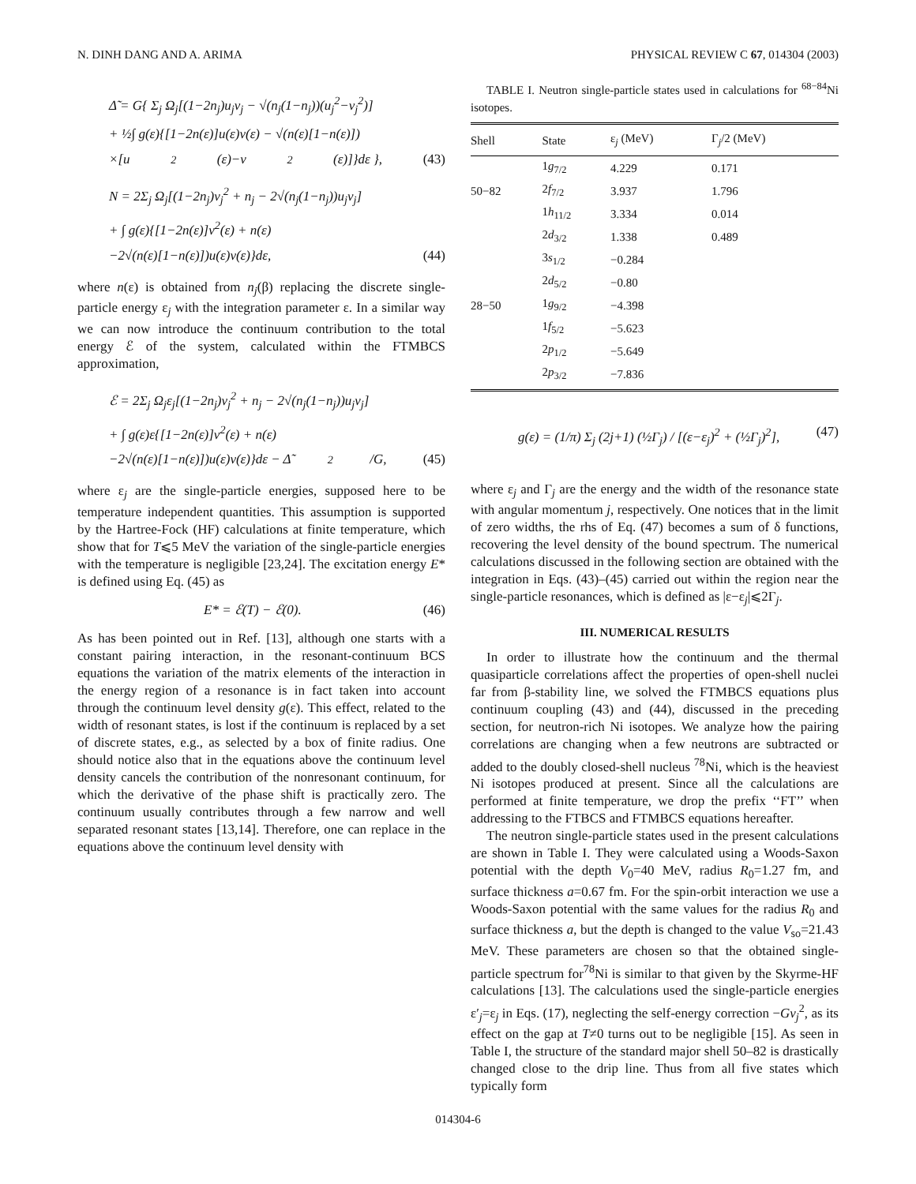N. DINH DANG AND A. ARIMA PHYSICAL REVIEW C 67, 014304 (2003)
Δ̃ = G{ Σ<sub>j</sub> Ω<sub>j</sub>[(1−2n<sub>j</sub>)u<sub>j</sub>v<sub>j</sub> − √(n<sub>j</sub>(1−n<sub>j</sub>))(u<sub>j</sub><sup>2</sup>−v<sub>j</sub><sup>2</sup>)]
+ ½∫ g(ε){[1−2n(ε)]u(ε)v(ε) − √(n(ε)[1−n(ε)])
×[u<sup>2</sup>(ε)−v<sup>2</sup>(ε)]}dε }, (43)
N = 2Σ<sub>j</sub> Ω<sub>j</sub>[(1−2n<sub>j</sub>)v<sub>j</sub><sup>2</sup> + n<sub>j</sub> − 2√(n<sub>j</sub>(1−n<sub>j</sub>))u<sub>j</sub>v<sub>j</sub>]
+ ∫ g(ε){[1−2n(ε)]v<sup>2</sup>(ε) + n(ε)
−2√(n(ε)[1−n(ε)])u(ε)v(ε)}dε, (44)
where n(ε) is obtained from n<sub>j</sub>(β) replacing the discrete single-particle energy ε<sub>j</sub> with the integration parameter ε. In a similar way we can now introduce the continuum contribution to the total energy ℰ of the system, calculated within the FTMBCS approximation,
ℰ = 2Σ<sub>j</sub> Ω<sub>j</sub>ε<sub>j</sub>[(1−2n<sub>j</sub>)v<sub>j</sub><sup>2</sup> + n<sub>j</sub> − 2√(n<sub>j</sub>(1−n<sub>j</sub>))u<sub>j</sub>v<sub>j</sub>]
+ ∫ g(ε)ε{[1−2n(ε)]v<sup>2</sup>(ε) + n(ε)
−2√(n(ε)[1−n(ε)])u(ε)v(ε)}dε − Δ̃<sup>2</sup>/G, (45)
where ε<sub>j</sub> are the single-particle energies, supposed here to be temperature independent quantities. This assumption is supported by the Hartree-Fock (HF) calculations at finite temperature, which show that for T⩽5 MeV the variation of the single-particle energies with the temperature is negligible [23,24]. The excitation energy E* is defined using Eq. (45) as
E* = ℰ(T) − ℰ(0). (46)
As has been pointed out in Ref. [13], although one starts with a constant pairing interaction, in the resonant-continuum BCS equations the variation of the matrix elements of the interaction in the energy region of a resonance is in fact taken into account through the continuum level density g(ε). This effect, related to the width of resonant states, is lost if the continuum is replaced by a set of discrete states, e.g., as selected by a box of finite radius. One should notice also that in the equations above the continuum level density cancels the contribution of the nonresonant continuum, for which the derivative of the phase shift is practically zero. The continuum usually contributes through a few narrow and well separated resonant states [13,14]. Therefore, one can replace in the equations above the continuum level density with
TABLE I. Neutron single-particle states used in calculations for <sup>68−84</sup>Ni isotopes.
| Shell | State | ε<sub>j</sub> (MeV) | Γ<sub>j</sub>/2 (MeV) |
| --- | --- | --- | --- |
| | 1 g<sub>7/2</sub> | 4.229 | 0.171 |
| 50−82 | 2 f<sub>7/2</sub> | 3.937 | 1.796 |
| | 1 h<sub>11/2</sub> | 3.334 | 0.014 |
| | 2 d<sub>3/2</sub> | 1.338 | 0.489 |
| | 3 s<sub>1/2</sub> | −0.284 | |
| | 2 d<sub>5/2</sub> | −0.80 | |
| 28−50 | 1 g<sub>9/2</sub> | −4.398 | |
| | 1 f<sub>5/2</sub> | −5.623 | |
| | 2 p<sub>1/2</sub> | −5.649 | |
| | 2 p<sub>3/2</sub> | −7.836 | |
g(ε) = (1/π) Σ<sub>j</sub> (2j+1) (½Γ<sub>j</sub>) / [(ε−ε<sub>j</sub>)<sup>2</sup> + (½Γ<sub>j</sub>)<sup>2</sup>], (47)
where ε<sub>j</sub> and Γ<sub>j</sub> are the energy and the width of the resonance state with angular momentum j, respectively. One notices that in the limit of zero widths, the rhs of Eq. (47) becomes a sum of δ functions, recovering the level density of the bound spectrum. The numerical calculations discussed in the following section are obtained with the integration in Eqs. (43)–(45) carried out within the region near the single-particle resonances, which is defined as |ε−ε<sub>j</sub>|⩽2Γ<sub>j</sub>.
III. NUMERICAL RESULTS
In order to illustrate how the continuum and the thermal quasiparticle correlations affect the properties of open-shell nuclei far from β-stability line, we solved the FTMBCS equations plus continuum coupling (43) and (44), discussed in the preceding section, for neutron-rich Ni isotopes. We analyze how the pairing correlations are changing when a few neutrons are subtracted or added to the doubly closed-shell nucleus <sup>78</sup>Ni, which is the heaviest Ni isotopes produced at present. Since all the calculations are performed at finite temperature, we drop the prefix ‘‘FT’’ when addressing to the FTBCS and FTMBCS equations hereafter.
The neutron single-particle states used in the present calculations are shown in Table I. They were calculated using a Woods-Saxon potential with the depth V<sub>0</sub>=40 MeV, radius R<sub>0</sub>=1.27 fm, and surface thickness a=0.67 fm. For the spin-orbit interaction we use a Woods-Saxon potential with the same values for the radius R<sub>0</sub> and surface thickness a, but the depth is changed to the value V<sub>so</sub>=21.43 MeV. These parameters are chosen so that the obtained single-particle spectrum for<sup>78</sup>Ni is similar to that given by the Skyrme-HF calculations [13]. The calculations used the single-particle energies ε′<sub>j</sub>=ε<sub>j</sub> in Eqs. (17), neglecting the self-energy correction −Gv<sub>j</sub><sup>2</sup>, as its effect on the gap at T≠0 turns out to be negligible [15]. As seen in Table I, the structure of the standard major shell 50–82 is drastically changed close to the drip line. Thus from all five states which typically form
014304-6